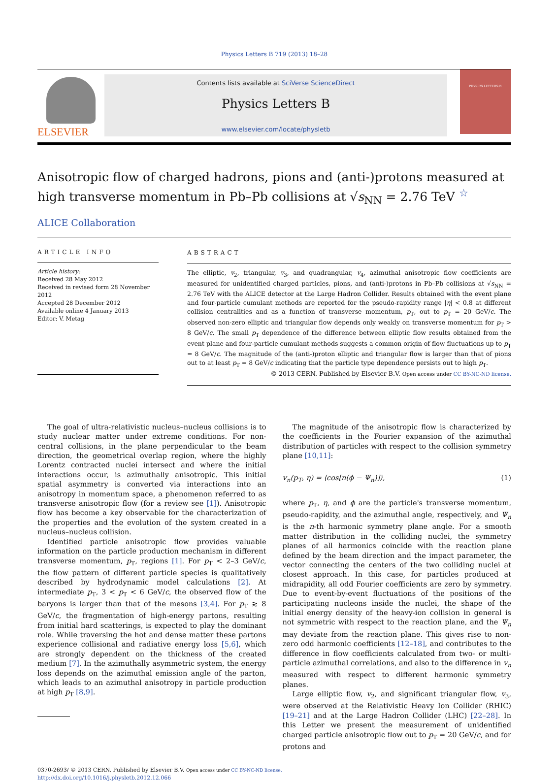Physics Letters B 719 (2013) 18–28
ELSEVIER
Contents lists available at SciVerse ScienceDirect
Physics Letters B
www.elsevier.com/locate/physletb
PHYSICS LETTERS B
Anisotropic flow of charged hadrons, pions and (anti-)protons measured at high transverse momentum in Pb–Pb collisions at √s<sub>NN</sub> = 2.76 TeV <sup>☆</sup>
ALICE Collaboration
ARTICLE INFO
Article history:
Received 28 May 2012
Received in revised form 28 November 2012
Accepted 28 December 2012
Available online 4 January 2013
Editor: V. Metag
ABSTRACT
The elliptic, v<sub>2</sub>, triangular, v<sub>3</sub>, and quadrangular, v<sub>4</sub>, azimuthal anisotropic flow coefficients are measured for unidentified charged particles, pions, and (anti-)protons in Pb–Pb collisions at √s<sub>NN</sub> = 2.76 TeV with the ALICE detector at the Large Hadron Collider. Results obtained with the event plane and four-particle cumulant methods are reported for the pseudo-rapidity range |η| < 0.8 at different collision centralities and as a function of transverse momentum, p<sub>T</sub>, out to p<sub>T</sub> = 20 GeV/c. The observed non-zero elliptic and triangular flow depends only weakly on transverse momentum for p<sub>T</sub> > 8 GeV/c. The small p<sub>T</sub> dependence of the difference between elliptic flow results obtained from the event plane and four-particle cumulant methods suggests a common origin of flow fluctuations up to p<sub>T</sub> = 8 GeV/c. The magnitude of the (anti-)proton elliptic and triangular flow is larger than that of pions out to at least p<sub>T</sub> = 8 GeV/c indicating that the particle type dependence persists out to high p<sub>T</sub>.
© 2013 CERN. Published by Elsevier B.V. Open access under CC BY-NC-ND license.
The goal of ultra-relativistic nucleus–nucleus collisions is to study nuclear matter under extreme conditions. For non-central collisions, in the plane perpendicular to the beam direction, the geometrical overlap region, where the highly Lorentz contracted nuclei intersect and where the initial interactions occur, is azimuthally anisotropic. This initial spatial asymmetry is converted via interactions into an anisotropy in momentum space, a phenomenon referred to as transverse anisotropic flow (for a review see [1]). Anisotropic flow has become a key observable for the characterization of the properties and the evolution of the system created in a nucleus–nucleus collision.
Identified particle anisotropic flow provides valuable information on the particle production mechanism in different transverse momentum, p<sub>T</sub>, regions [1]. For p<sub>T</sub> < 2–3 GeV/c, the flow pattern of different particle species is qualitatively described by hydrodynamic model calculations [2]. At intermediate p<sub>T</sub>, 3 < p<sub>T</sub> < 6 GeV/c, the observed flow of the baryons is larger than that of the mesons [3,4]. For p<sub>T</sub> ≳ 8 GeV/c, the fragmentation of high-energy partons, resulting from initial hard scatterings, is expected to play the dominant role. While traversing the hot and dense matter these partons experience collisional and radiative energy loss [5,6], which are strongly dependent on the thickness of the created medium [7]. In the azimuthally asymmetric system, the energy loss depends on the azimuthal emission angle of the parton, which leads to an azimuthal anisotropy in particle production at high p<sub>T</sub> [8,9].
The magnitude of the anisotropic flow is characterized by the coefficients in the Fourier expansion of the azimuthal distribution of particles with respect to the collision symmetry plane [10,11]:
v<sub>n</sub>(p<sub>T</sub>, η) = ⟨cos[n(ϕ − Ψ<sub>n</sub>)]⟩, (1)
where p<sub>T</sub>, η, and ϕ are the particle's transverse momentum, pseudo-rapidity, and the azimuthal angle, respectively, and Ψ<sub>n</sub> is the n-th harmonic symmetry plane angle. For a smooth matter distribution in the colliding nuclei, the symmetry planes of all harmonics coincide with the reaction plane defined by the beam direction and the impact parameter, the vector connecting the centers of the two colliding nuclei at closest approach. In this case, for particles produced at midrapidity, all odd Fourier coefficients are zero by symmetry. Due to event-by-event fluctuations of the positions of the participating nucleons inside the nuclei, the shape of the initial energy density of the heavy-ion collision in general is not symmetric with respect to the reaction plane, and the Ψ<sub>n</sub> may deviate from the reaction plane. This gives rise to non-zero odd harmonic coefficients [12–18], and contributes to the difference in flow coefficients calculated from two- or multi-particle azimuthal correlations, and also to the difference in v<sub>n</sub> measured with respect to different harmonic symmetry planes.
Large elliptic flow, v<sub>2</sub>, and significant triangular flow, v<sub>3</sub>, were observed at the Relativistic Heavy Ion Collider (RHIC) [19–21] and at the Large Hadron Collider (LHC) [22–28]. In this Letter we present the measurement of unidentified charged particle anisotropic flow out to p<sub>T</sub> = 20 GeV/c, and for protons and
0370-2693/ © 2013 CERN. Published by Elsevier B.V. Open access under CC BY-NC-ND license.
http://dx.doi.org/10.1016/j.physletb.2012.12.066